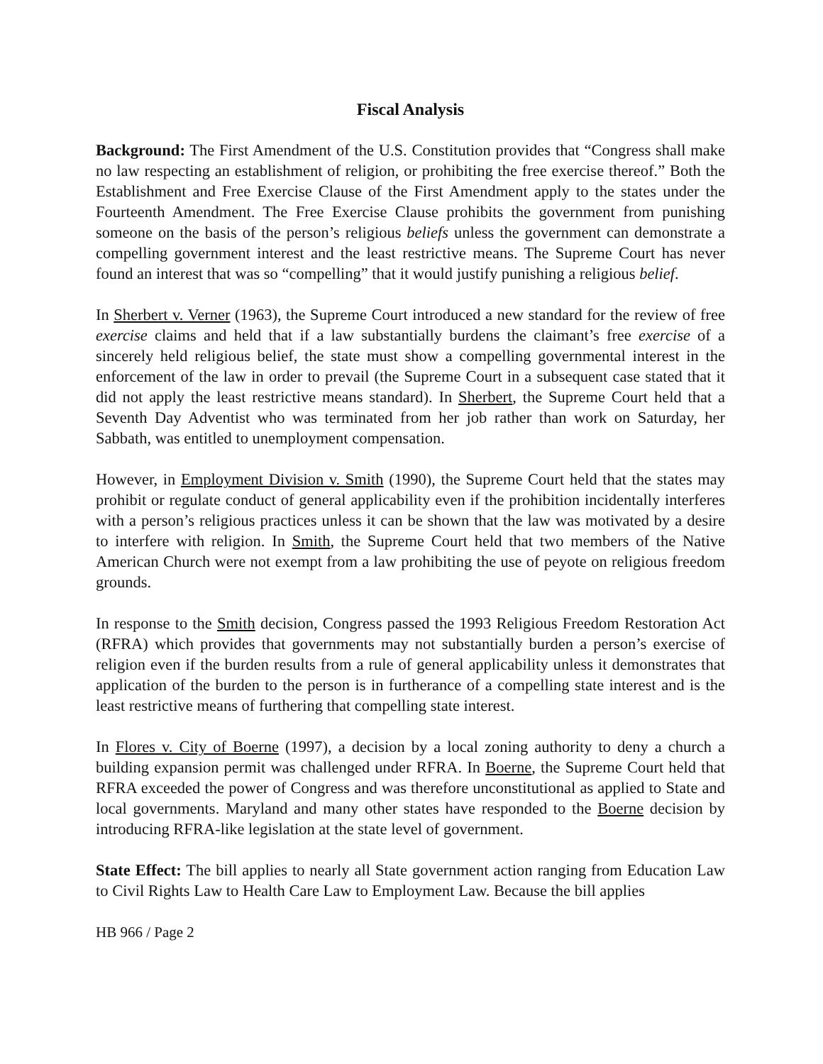Fiscal Analysis
Background: The First Amendment of the U.S. Constitution provides that “Congress shall make no law respecting an establishment of religion, or prohibiting the free exercise thereof.” Both the Establishment and Free Exercise Clause of the First Amendment apply to the states under the Fourteenth Amendment. The Free Exercise Clause prohibits the government from punishing someone on the basis of the person’s religious beliefs unless the government can demonstrate a compelling government interest and the least restrictive means. The Supreme Court has never found an interest that was so “compelling” that it would justify punishing a religious belief.
In Sherbert v. Verner (1963), the Supreme Court introduced a new standard for the review of free exercise claims and held that if a law substantially burdens the claimant’s free exercise of a sincerely held religious belief, the state must show a compelling governmental interest in the enforcement of the law in order to prevail (the Supreme Court in a subsequent case stated that it did not apply the least restrictive means standard). In Sherbert, the Supreme Court held that a Seventh Day Adventist who was terminated from her job rather than work on Saturday, her Sabbath, was entitled to unemployment compensation.
However, in Employment Division v. Smith (1990), the Supreme Court held that the states may prohibit or regulate conduct of general applicability even if the prohibition incidentally interferes with a person’s religious practices unless it can be shown that the law was motivated by a desire to interfere with religion. In Smith, the Supreme Court held that two members of the Native American Church were not exempt from a law prohibiting the use of peyote on religious freedom grounds.
In response to the Smith decision, Congress passed the 1993 Religious Freedom Restoration Act (RFRA) which provides that governments may not substantially burden a person’s exercise of religion even if the burden results from a rule of general applicability unless it demonstrates that application of the burden to the person is in furtherance of a compelling state interest and is the least restrictive means of furthering that compelling state interest.
In Flores v. City of Boerne (1997), a decision by a local zoning authority to deny a church a building expansion permit was challenged under RFRA. In Boerne, the Supreme Court held that RFRA exceeded the power of Congress and was therefore unconstitutional as applied to State and local governments. Maryland and many other states have responded to the Boerne decision by introducing RFRA-like legislation at the state level of government.
State Effect: The bill applies to nearly all State government action ranging from Education Law to Civil Rights Law to Health Care Law to Employment Law. Because the bill applies
HB 966 / Page 2